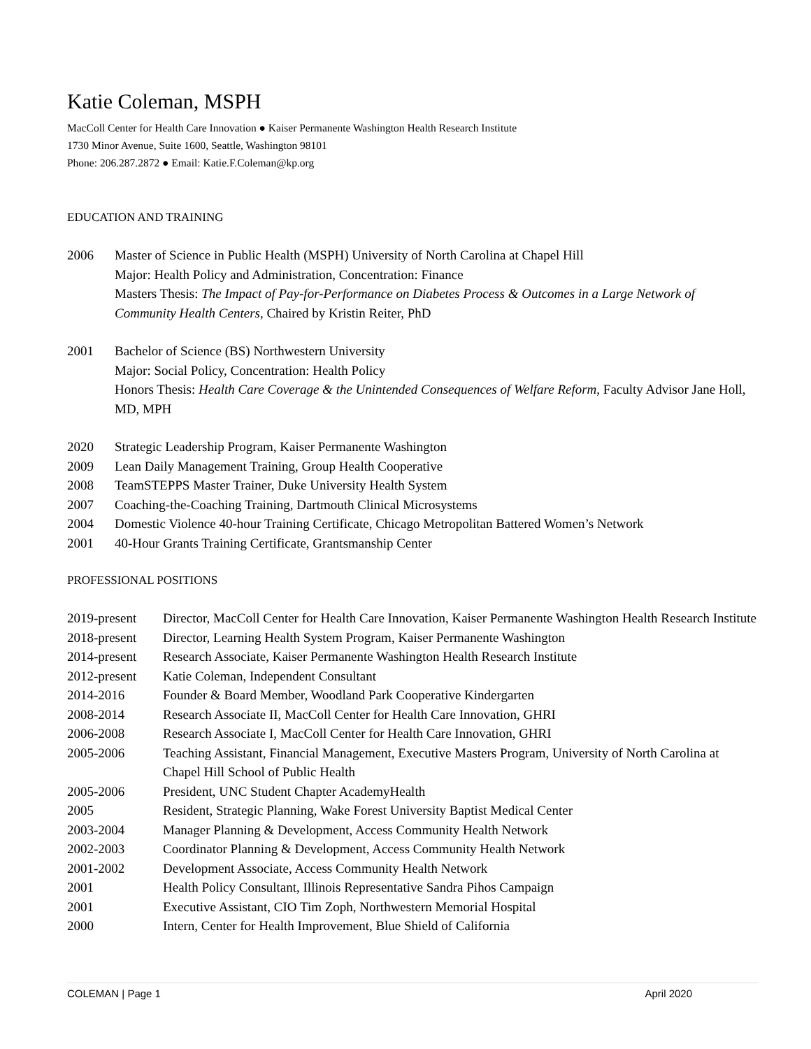Katie Coleman, MSPH
MacColl Center for Health Care Innovation ● Kaiser Permanente Washington Health Research Institute
1730 Minor Avenue, Suite 1600, Seattle, Washington 98101
Phone: 206.287.2872 ● Email: Katie.F.Coleman@kp.org
EDUCATION AND TRAINING
2006 Master of Science in Public Health (MSPH) University of North Carolina at Chapel Hill
Major: Health Policy and Administration, Concentration: Finance
Masters Thesis: The Impact of Pay-for-Performance on Diabetes Process & Outcomes in a Large Network of Community Health Centers, Chaired by Kristin Reiter, PhD
2001 Bachelor of Science (BS) Northwestern University
Major: Social Policy, Concentration: Health Policy
Honors Thesis: Health Care Coverage & the Unintended Consequences of Welfare Reform, Faculty Advisor Jane Holl, MD, MPH
2020 Strategic Leadership Program, Kaiser Permanente Washington
2009 Lean Daily Management Training, Group Health Cooperative
2008 TeamSTEPPS Master Trainer, Duke University Health System
2007 Coaching-the-Coaching Training, Dartmouth Clinical Microsystems
2004 Domestic Violence 40-hour Training Certificate, Chicago Metropolitan Battered Women’s Network
2001 40-Hour Grants Training Certificate, Grantsmanship Center
PROFESSIONAL POSITIONS
2019-present Director, MacColl Center for Health Care Innovation, Kaiser Permanente Washington Health Research Institute
2018-present Director, Learning Health System Program, Kaiser Permanente Washington
2014-present Research Associate, Kaiser Permanente Washington Health Research Institute
2012-present Katie Coleman, Independent Consultant
2014-2016 Founder & Board Member, Woodland Park Cooperative Kindergarten
2008-2014 Research Associate II, MacColl Center for Health Care Innovation, GHRI
2006-2008 Research Associate I, MacColl Center for Health Care Innovation, GHRI
2005-2006 Teaching Assistant, Financial Management, Executive Masters Program, University of North Carolina at Chapel Hill School of Public Health
2005-2006 President, UNC Student Chapter AcademyHealth
2005 Resident, Strategic Planning, Wake Forest University Baptist Medical Center
2003-2004 Manager Planning & Development, Access Community Health Network
2002-2003 Coordinator Planning & Development, Access Community Health Network
2001-2002 Development Associate, Access Community Health Network
2001 Health Policy Consultant, Illinois Representative Sandra Pihos Campaign
2001 Executive Assistant, CIO Tim Zoph, Northwestern Memorial Hospital
2000 Intern, Center for Health Improvement, Blue Shield of California
COLEMAN | Page 1 April 2020